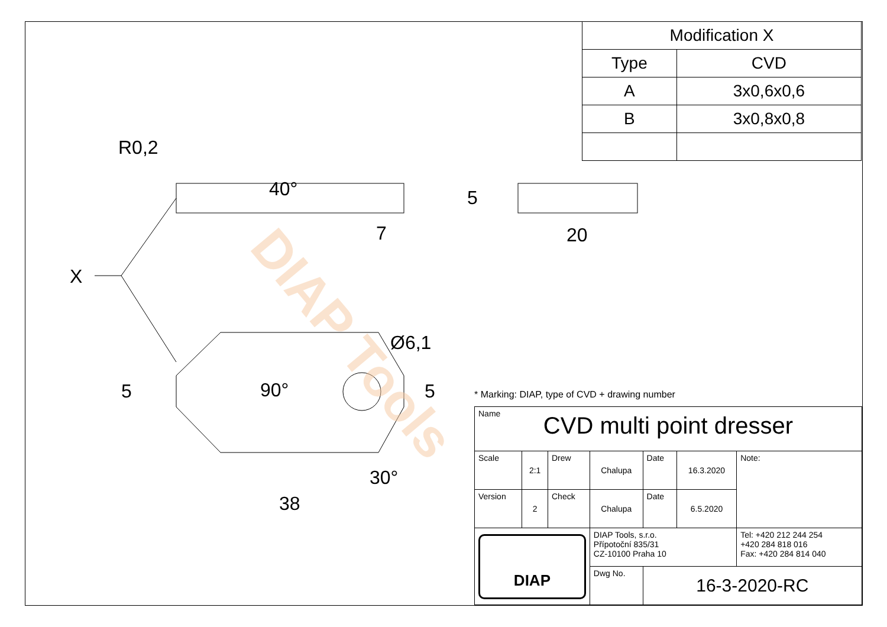X
7
20
38
30°
Ø6,1
R0,2
40°
90°
5
5
5
DIAP Tools
| Modification X | |
| Type | CVD |
| A | 3x0,6x0,6 |
| B | 3x0,8x0,8 |
* Marking: DIAP, type of CVD + drawing number
| Name CVD multi point dresser | | | | | | |
| Scale | 2:1 | Drew | Chalupa | Date | 16.3.2020 | Note: |
| Version | 2 | Check | Chalupa | Date | 6.5.2020 | |
| DIAP | | | DIAP Tools, s.r.o. Přípotoční 835/31 CZ-10100 Praha 10 | | | Tel: +420 212 244 254 +420 284 818 016 Fax: +420 284 814 040 |
| | | | Dwg No. | 16-3-2020-RC | | |